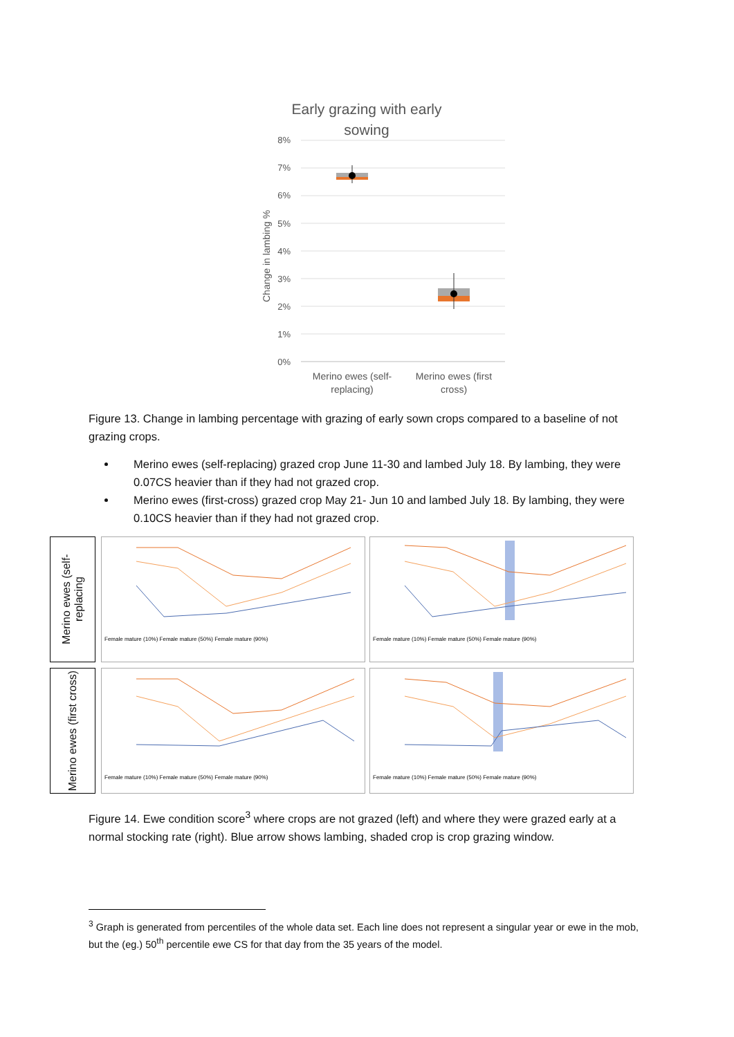Early grazing with early
sowing
8%
7%
6%
5%
4%
3%
2%
1%
0%
Change in lambing %
Merino ewes (self-
replacing)
Merino ewes (first
cross)
Figure 13. Change in lambing percentage with grazing of early sown crops compared to a baseline of not grazing crops.
Merino ewes (self-replacing) grazed crop June 11-30 and lambed July 18. By lambing, they were 0.07CS heavier than if they had not grazed crop.
Merino ewes (first-cross) grazed crop May 21- Jun 10 and lambed July 18. By lambing, they were 0.10CS heavier than if they had not grazed crop.
Merino ewes (self-replacing
Female mature (10%) Female mature (50%) Female mature (90%)
Female mature (10%) Female mature (50%) Female mature (90%)
Merino ewes (first cross)
Female mature (10%) Female mature (50%) Female mature (90%)
Female mature (10%) Female mature (50%) Female mature (90%)
Figure 14. Ewe condition score<sup>3</sup> where crops are not grazed (left) and where they were grazed early at a normal stocking rate (right). Blue arrow shows lambing, shaded crop is crop grazing window.
<sup>3</sup> Graph is generated from percentiles of the whole data set. Each line does not represent a singular year or ewe in the mob, but the (eg.) 50<sup>th</sup> percentile ewe CS for that day from the 35 years of the model.